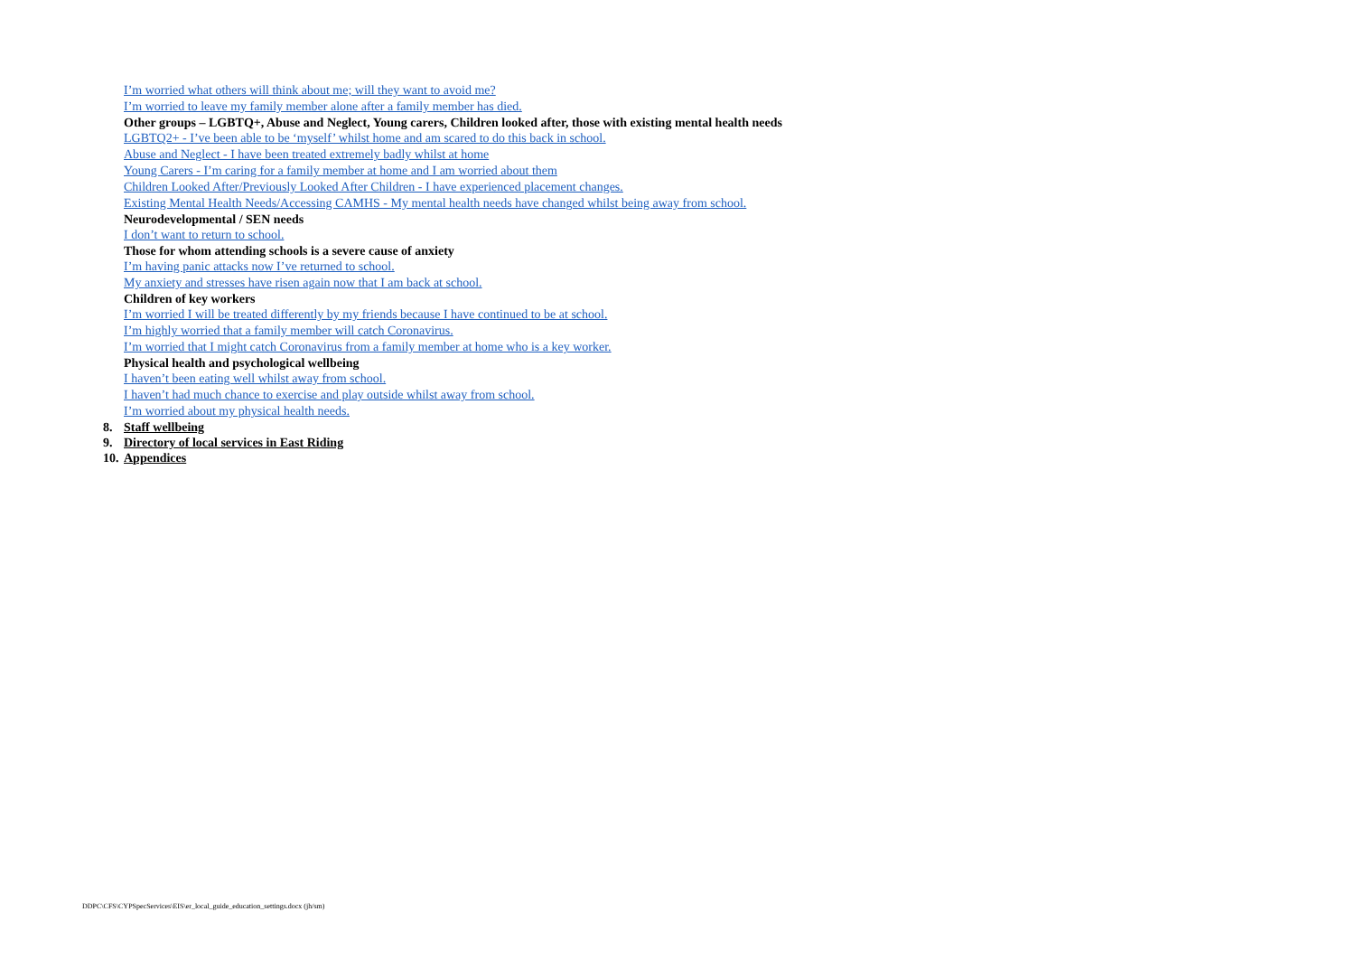I’m worried what others will think about me; will they want to avoid me?
I’m worried to leave my family member alone after a family member has died.
Other groups – LGBTQ+, Abuse and Neglect, Young carers, Children looked after, those with existing mental health needs
LGBTQ2+ - I’ve been able to be ‘myself’ whilst home and am scared to do this back in school.
Abuse and Neglect - I have been treated extremely badly whilst at home
Young Carers - I’m caring for a family member at home and I am worried about them
Children Looked After/Previously Looked After Children - I have experienced placement changes.
Existing Mental Health Needs/Accessing CAMHS - My mental health needs have changed whilst being away from school.
Neurodevelopmental / SEN needs
I don’t want to return to school.
Those for whom attending schools is a severe cause of anxiety
I’m having panic attacks now I’ve returned to school.
My anxiety and stresses have risen again now that I am back at school.
Children of key workers
I’m worried I will be treated differently by my friends because I have continued to be at school.
I’m highly worried that a family member will catch Coronavirus.
I’m worried that I might catch Coronavirus from a family member at home who is a key worker.
Physical health and psychological wellbeing
I haven’t been eating well whilst away from school.
I haven’t had much chance to exercise and play outside whilst away from school.
I’m worried about my physical health needs.
8. Staff wellbeing
9. Directory of local services in East Riding
10. Appendices
DDPC\CFS\CYPSpecServices\EIS\er_local_guide_education_settings.docx (jh/sm)